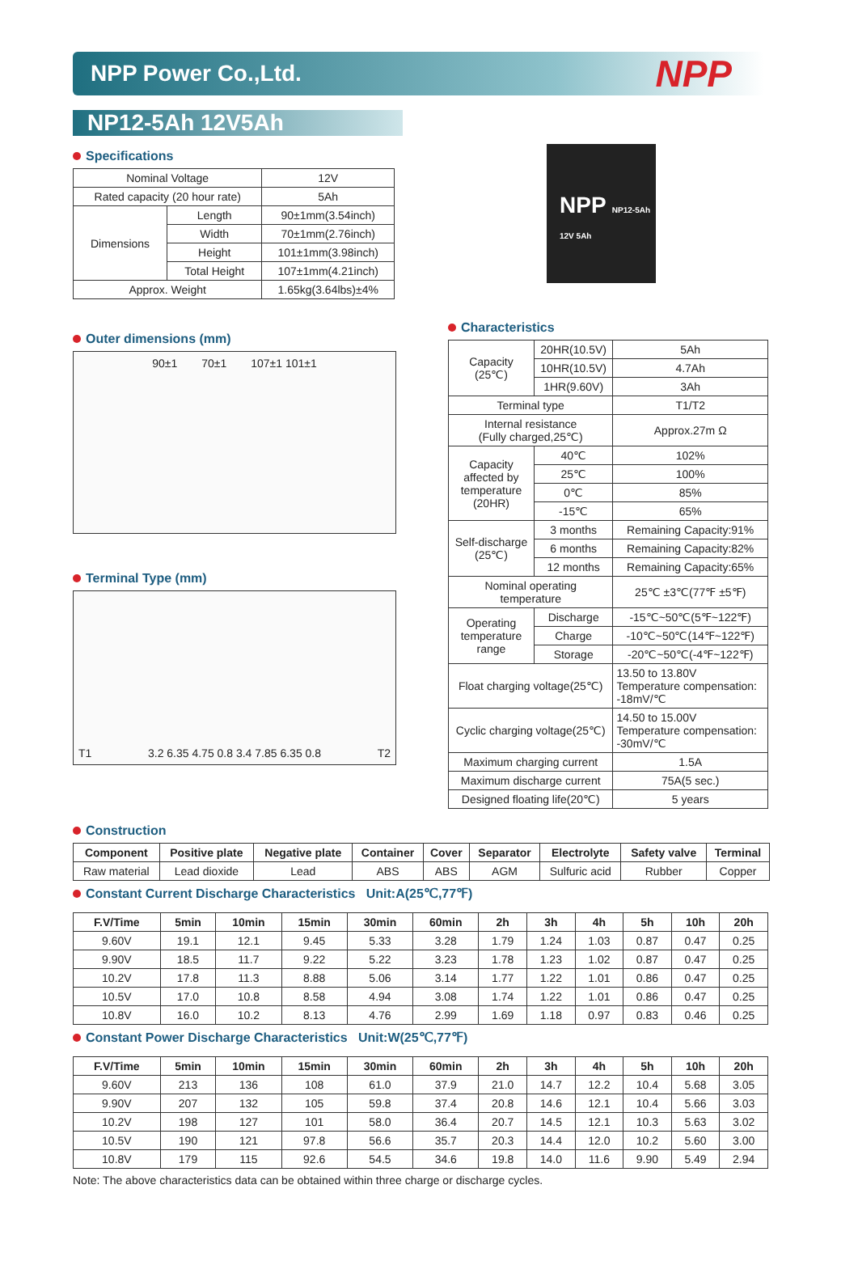NPP Power Co.,Ltd.
NPP
NP12-5Ah 12V5Ah
Specifications
| Nominal Voltage | | 12V |
| Rated capacity (20 hour rate) | | 5Ah |
| Dimensions | Length | 90±1mm(3.54inch) |
| | Width | 70±1mm(2.76inch) |
| | Height | 101±1mm(3.98inch) |
| | Total Height | 107±1mm(4.21inch) |
| Approx. Weight | | 1.65kg(3.64lbs)±4% |
Outer dimensions (mm)
90±1 70±1 107±1 101±1
Terminal Type (mm)
T1 3.2 6.35 4.75 0.8 3.4 7.85 6.35 0.8 T2
NPP NP12-5Ah 12V 5Ah
Characteristics
| Capacity (25℃) | 20HR(10.5V) | 5Ah |
| | 10HR(10.5V) | 4.7Ah |
| | 1HR(9.60V) | 3Ah |
| Terminal type | | T1/T2 |
| Internal resistance (Fully charged,25℃) | | Approx.27m Ω |
| Capacity affected by temperature (20HR) | 40℃ | 102% |
| | 25℃ | 100% |
| | 0℃ | 85% |
| | -15℃ | 65% |
| Self-discharge (25℃) | 3 months | Remaining Capacity:91% |
| | 6 months | Remaining Capacity:82% |
| | 12 months | Remaining Capacity:65% |
| Nominal operating temperature | | 25℃ ±3℃(77℉ ±5℉) |
| Operating temperature range | Discharge | -15℃~50℃(5℉~122℉) |
| | Charge | -10℃~50℃(14℉~122℉) |
| | Storage | -20℃~50℃(-4℉~122℉) |
| Float charging voltage(25℃) | | 13.50 to 13.80V Temperature compensation: -18mV/℃ |
| Cyclic charging voltage(25℃) | | 14.50 to 15.00V Temperature compensation: -30mV/℃ |
| Maximum charging current | | 1.5A |
| Maximum discharge current | | 75A(5 sec.) |
| Designed floating life(20℃) | | 5 years |
Construction
| Component | Positive plate | Negative plate | Container | Cover | Separator | Electrolyte | Safety valve | Terminal |
| --- | --- | --- | --- | --- | --- | --- | --- | --- |
| Raw material | Lead dioxide | Lead | ABS | ABS | AGM | Sulfuric acid | Rubber | Copper |
Constant Current Discharge Characteristics Unit:A(25℃,77℉)
| F.V/Time | 5min | 10min | 15min | 30min | 60min | 2h | 3h | 4h | 5h | 10h | 20h |
| --- | --- | --- | --- | --- | --- | --- | --- | --- | --- | --- | --- |
| 9.60V | 19.1 | 12.1 | 9.45 | 5.33 | 3.28 | 1.79 | 1.24 | 1.03 | 0.87 | 0.47 | 0.25 |
| 9.90V | 18.5 | 11.7 | 9.22 | 5.22 | 3.23 | 1.78 | 1.23 | 1.02 | 0.87 | 0.47 | 0.25 |
| 10.2V | 17.8 | 11.3 | 8.88 | 5.06 | 3.14 | 1.77 | 1.22 | 1.01 | 0.86 | 0.47 | 0.25 |
| 10.5V | 17.0 | 10.8 | 8.58 | 4.94 | 3.08 | 1.74 | 1.22 | 1.01 | 0.86 | 0.47 | 0.25 |
| 10.8V | 16.0 | 10.2 | 8.13 | 4.76 | 2.99 | 1.69 | 1.18 | 0.97 | 0.83 | 0.46 | 0.25 |
Constant Power Discharge Characteristics Unit:W(25℃,77℉)
| F.V/Time | 5min | 10min | 15min | 30min | 60min | 2h | 3h | 4h | 5h | 10h | 20h |
| --- | --- | --- | --- | --- | --- | --- | --- | --- | --- | --- | --- |
| 9.60V | 213 | 136 | 108 | 61.0 | 37.9 | 21.0 | 14.7 | 12.2 | 10.4 | 5.68 | 3.05 |
| 9.90V | 207 | 132 | 105 | 59.8 | 37.4 | 20.8 | 14.6 | 12.1 | 10.4 | 5.66 | 3.03 |
| 10.2V | 198 | 127 | 101 | 58.0 | 36.4 | 20.7 | 14.5 | 12.1 | 10.3 | 5.63 | 3.02 |
| 10.5V | 190 | 121 | 97.8 | 56.6 | 35.7 | 20.3 | 14.4 | 12.0 | 10.2 | 5.60 | 3.00 |
| 10.8V | 179 | 115 | 92.6 | 54.5 | 34.6 | 19.8 | 14.0 | 11.6 | 9.90 | 5.49 | 2.94 |
Note: The above characteristics data can be obtained within three charge or discharge cycles.